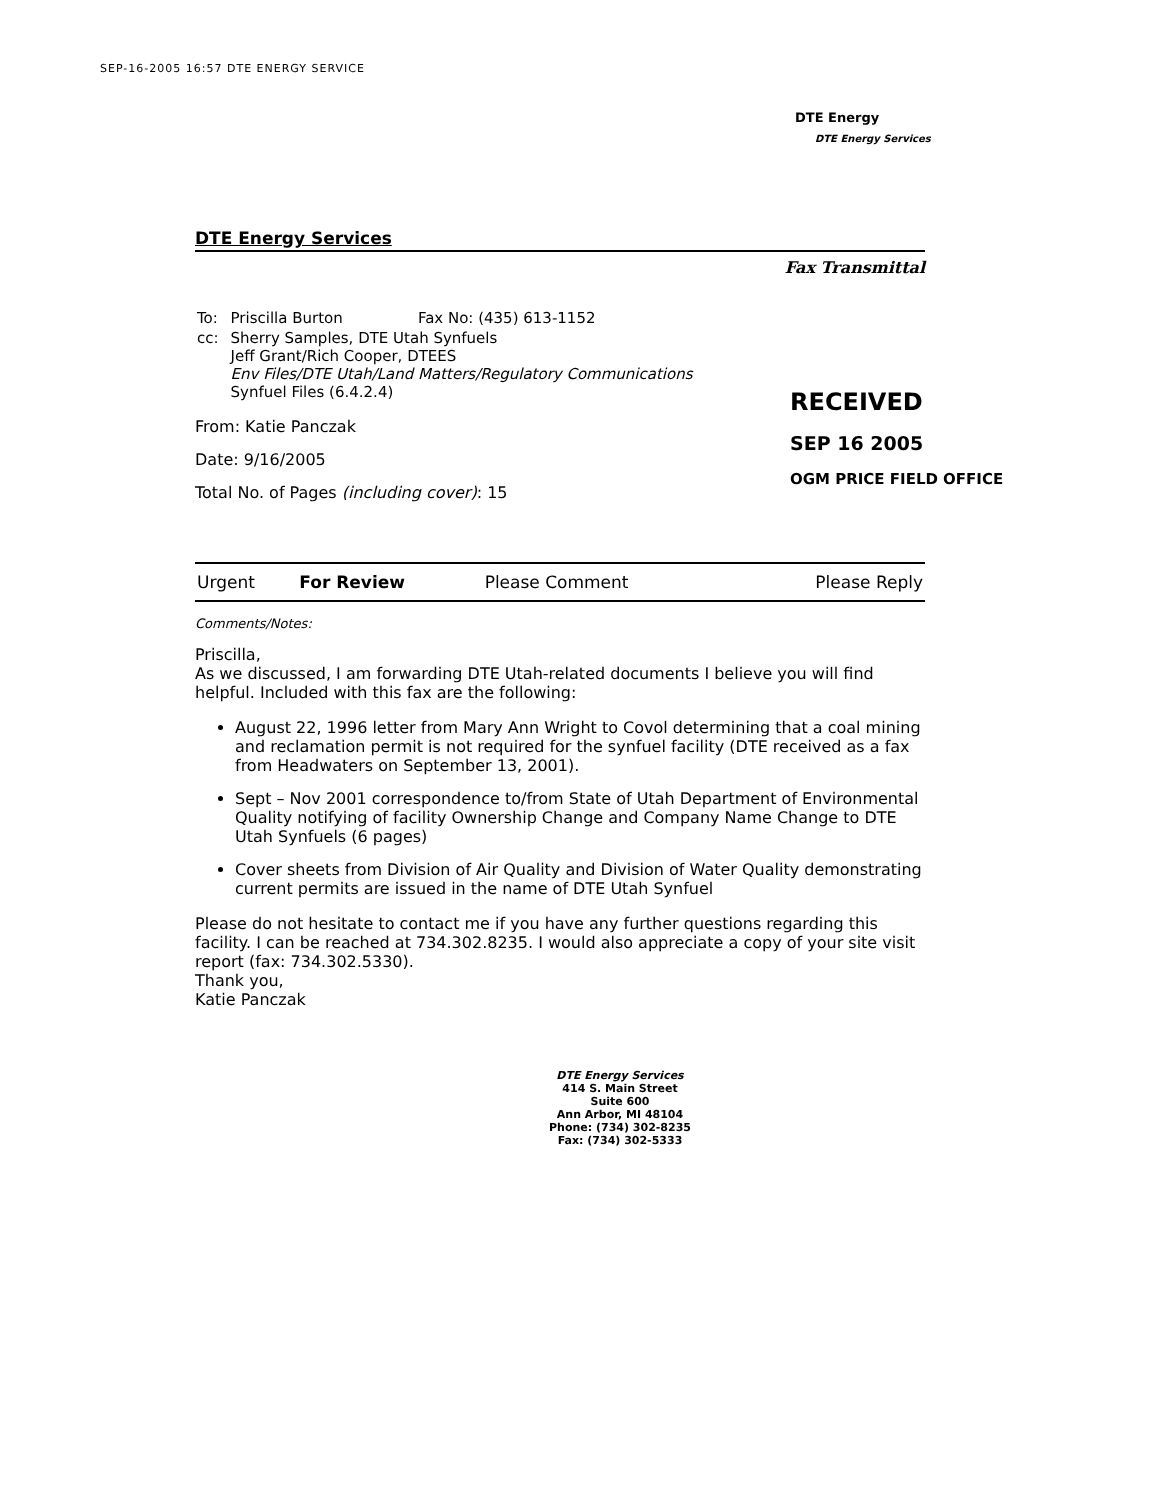SEP-16-2005 16:57 DTE ENERGY SERVICE
DTE Energy
DTE Energy Services
DTE Energy Services
Fax Transmittal
| To: | Priscilla Burton | Fax No: (435) 613-1152 |
| cc: | Sherry Samples, DTE Utah Synfuels Jeff Grant/Rich Cooper, DTEES Env Files/DTE Utah/Land Matters/Regulatory Communications Synfuel Files (6.4.2.4) | |
From: Katie Panczak
Date: 9/16/2005
Total No. of Pages (including cover): 15
| Urgent | For Review | Please Comment | Please Reply |
Comments/Notes:
Priscilla,
As we discussed, I am forwarding DTE Utah-related documents I believe you will find helpful. Included with this fax are the following:
August 22, 1996 letter from Mary Ann Wright to Covol determining that a coal mining and reclamation permit is not required for the synfuel facility (DTE received as a fax from Headwaters on September 13, 2001).
Sept – Nov 2001 correspondence to/from State of Utah Department of Environmental Quality notifying of facility Ownership Change and Company Name Change to DTE Utah Synfuels (6 pages)
Cover sheets from Division of Air Quality and Division of Water Quality demonstrating current permits are issued in the name of DTE Utah Synfuel
Please do not hesitate to contact me if you have any further questions regarding this facility. I can be reached at 734.302.8235. I would also appreciate a copy of your site visit report (fax: 734.302.5330).
Thank you,
Katie Panczak
DTE Energy Services
414 S. Main Street
Suite 600
Ann Arbor, MI 48104
Phone: (734) 302-8235
Fax: (734) 302-5333
RECEIVED
SEP 16 2005
OGM PRICE FIELD OFFICE